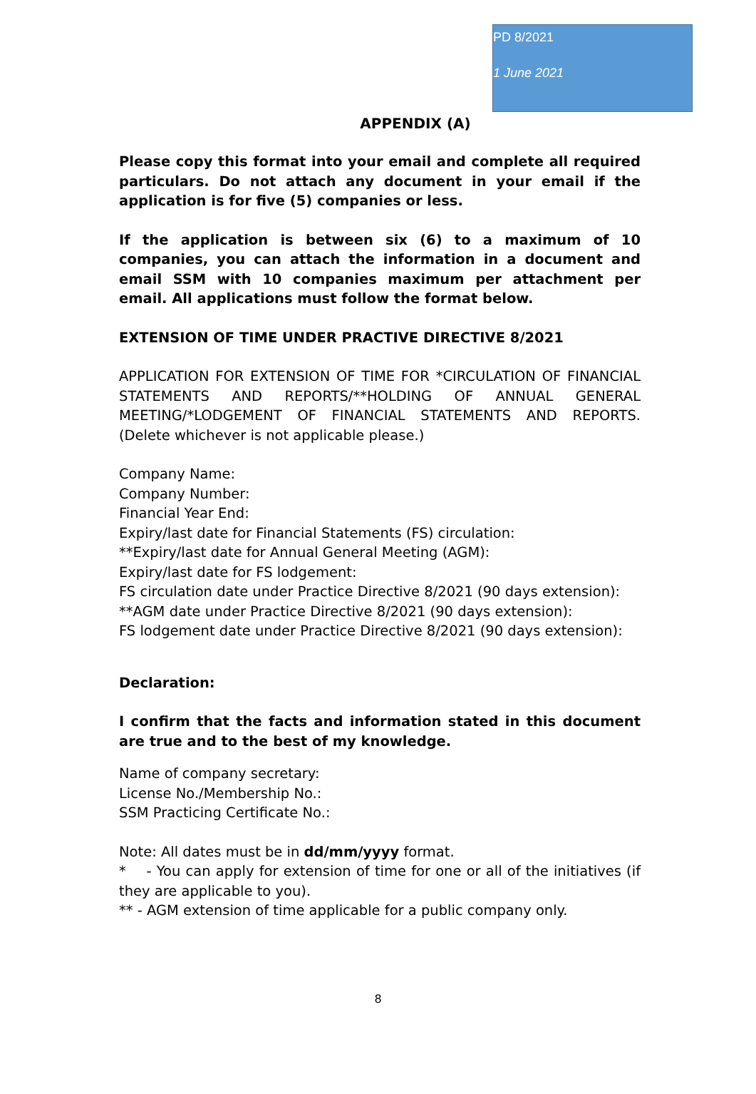PD 8/2021
1 June 2021
APPENDIX (A)
Please copy this format into your email and complete all required particulars. Do not attach any document in your email if the application is for five (5) companies or less.
If the application is between six (6) to a maximum of 10 companies, you can attach the information in a document and email SSM with 10 companies maximum per attachment per email. All applications must follow the format below.
EXTENSION OF TIME UNDER PRACTIVE DIRECTIVE 8/2021
APPLICATION FOR EXTENSION OF TIME FOR *CIRCULATION OF FINANCIAL STATEMENTS AND REPORTS/**HOLDING OF ANNUAL GENERAL MEETING/*LODGEMENT OF FINANCIAL STATEMENTS AND REPORTS. (Delete whichever is not applicable please.)
Company Name:
Company Number:
Financial Year End:
Expiry/last date for Financial Statements (FS) circulation:
**Expiry/last date for Annual General Meeting (AGM):
Expiry/last date for FS lodgement:
FS circulation date under Practice Directive 8/2021 (90 days extension):
**AGM date under Practice Directive 8/2021 (90 days extension):
FS lodgement date under Practice Directive 8/2021 (90 days extension):
Declaration:
I confirm that the facts and information stated in this document are true and to the best of my knowledge.
Name of company secretary:
License No./Membership No.:
SSM Practicing Certificate No.:
Note: All dates must be in dd/mm/yyyy format.
* - You can apply for extension of time for one or all of the initiatives (if they are applicable to you).
** - AGM extension of time applicable for a public company only.
8